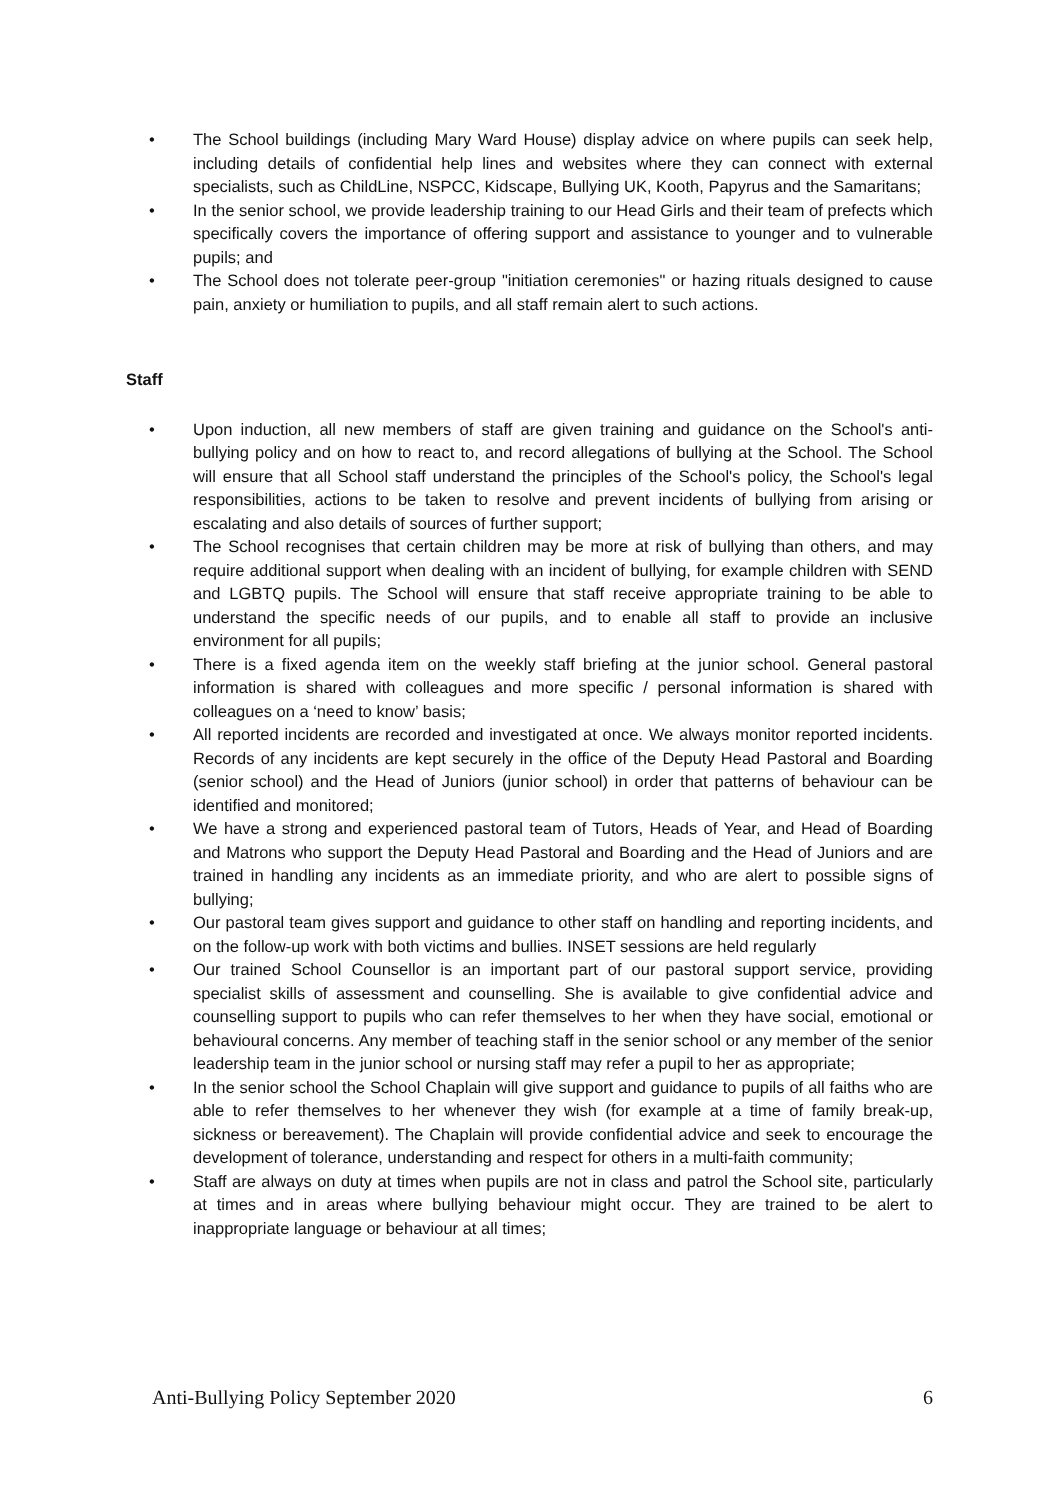• The School buildings (including Mary Ward House) display advice on where pupils can seek help, including details of confidential help lines and websites where they can connect with external specialists, such as ChildLine, NSPCC, Kidscape, Bullying UK, Kooth, Papyrus and the Samaritans;
• In the senior school, we provide leadership training to our Head Girls and their team of prefects which specifically covers the importance of offering support and assistance to younger and to vulnerable pupils; and
• The School does not tolerate peer-group "initiation ceremonies" or hazing rituals designed to cause pain, anxiety or humiliation to pupils, and all staff remain alert to such actions.
Staff
• Upon induction, all new members of staff are given training and guidance on the School's anti-bullying policy and on how to react to, and record allegations of bullying at the School. The School will ensure that all School staff understand the principles of the School's policy, the School's legal responsibilities, actions to be taken to resolve and prevent incidents of bullying from arising or escalating and also details of sources of further support;
• The School recognises that certain children may be more at risk of bullying than others, and may require additional support when dealing with an incident of bullying, for example children with SEND and LGBTQ pupils. The School will ensure that staff receive appropriate training to be able to understand the specific needs of our pupils, and to enable all staff to provide an inclusive environment for all pupils;
• There is a fixed agenda item on the weekly staff briefing at the junior school. General pastoral information is shared with colleagues and more specific / personal information is shared with colleagues on a ‘need to know’ basis;
• All reported incidents are recorded and investigated at once. We always monitor reported incidents. Records of any incidents are kept securely in the office of the Deputy Head Pastoral and Boarding (senior school) and the Head of Juniors (junior school) in order that patterns of behaviour can be identified and monitored;
• We have a strong and experienced pastoral team of Tutors, Heads of Year, and Head of Boarding and Matrons who support the Deputy Head Pastoral and Boarding and the Head of Juniors and are trained in handling any incidents as an immediate priority, and who are alert to possible signs of bullying;
• Our pastoral team gives support and guidance to other staff on handling and reporting incidents, and on the follow-up work with both victims and bullies. INSET sessions are held regularly
• Our trained School Counsellor is an important part of our pastoral support service, providing specialist skills of assessment and counselling. She is available to give confidential advice and counselling support to pupils who can refer themselves to her when they have social, emotional or behavioural concerns. Any member of teaching staff in the senior school or any member of the senior leadership team in the junior school or nursing staff may refer a pupil to her as appropriate;
• In the senior school the School Chaplain will give support and guidance to pupils of all faiths who are able to refer themselves to her whenever they wish (for example at a time of family break-up, sickness or bereavement). The Chaplain will provide confidential advice and seek to encourage the development of tolerance, understanding and respect for others in a multi-faith community;
• Staff are always on duty at times when pupils are not in class and patrol the School site, particularly at times and in areas where bullying behaviour might occur. They are trained to be alert to inappropriate language or behaviour at all times;
Anti-Bullying Policy September 2020 6